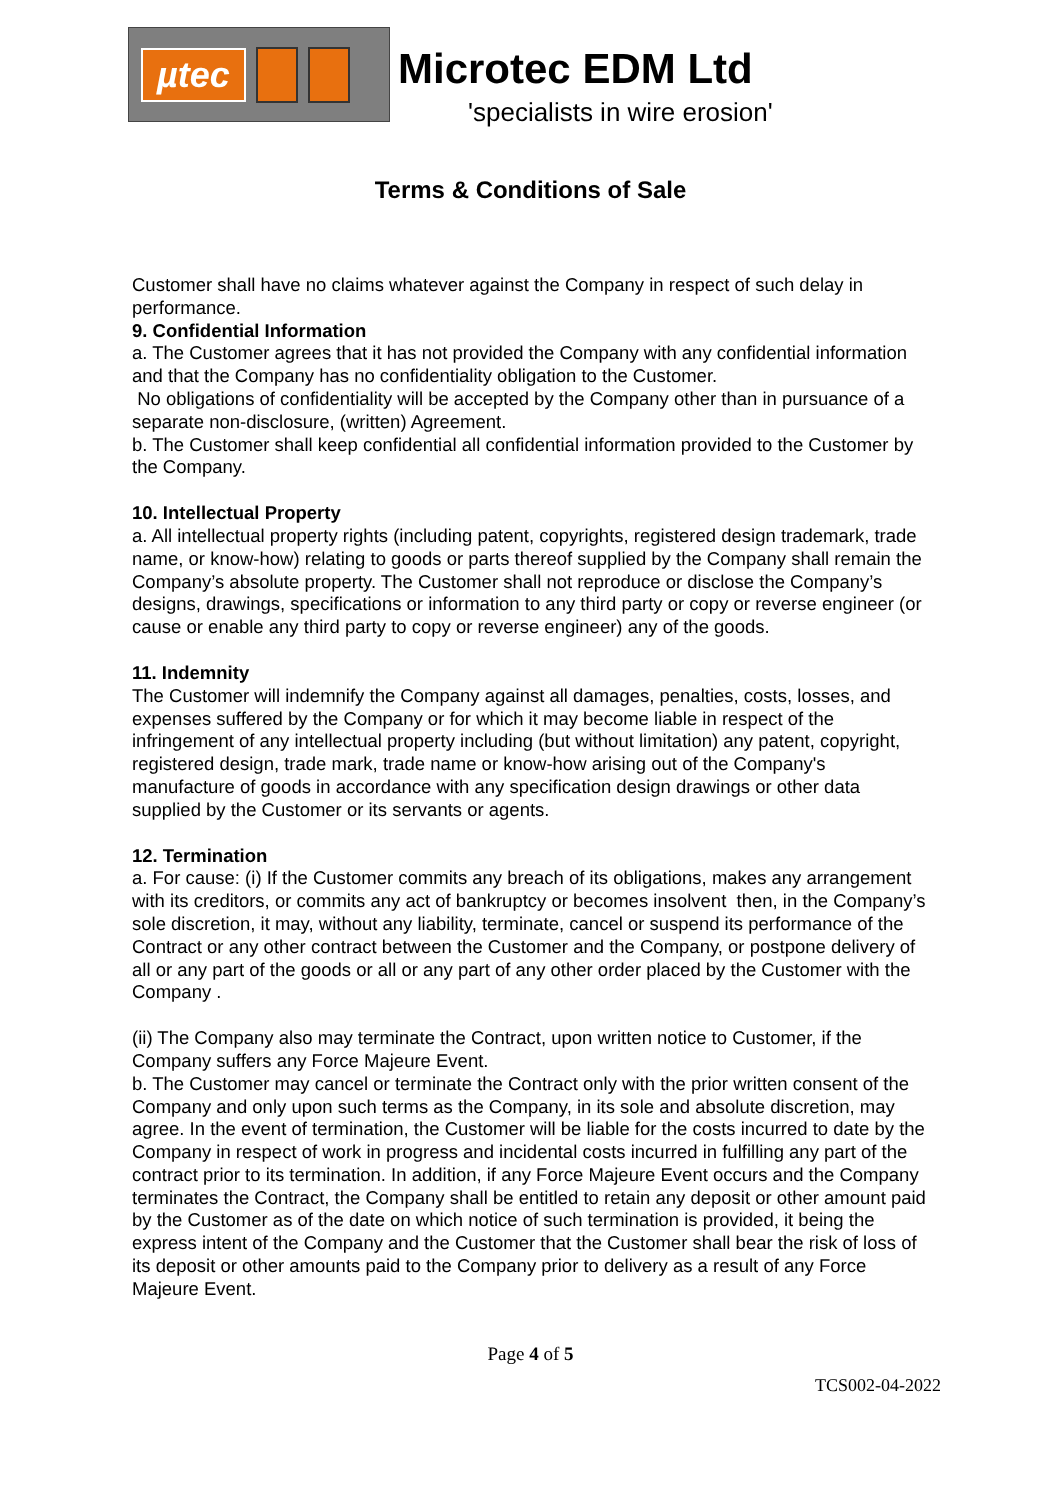µtec
Microtec EDM Ltd
'specialists in wire erosion'
Terms & Conditions of Sale
Customer shall have no claims whatever against the Company in respect of such delay in performance.
9. Confidential Information
a. The Customer agrees that it has not provided the Company with any confidential information and that the Company has no confidentiality obligation to the Customer.
No obligations of confidentiality will be accepted by the Company other than in pursuance of a separate non-disclosure, (written) Agreement.
b. The Customer shall keep confidential all confidential information provided to the Customer by the Company.
10. Intellectual Property
a. All intellectual property rights (including patent, copyrights, registered design trademark, trade name, or know-how) relating to goods or parts thereof supplied by the Company shall remain the Company’s absolute property. The Customer shall not reproduce or disclose the Company’s designs, drawings, specifications or information to any third party or copy or reverse engineer (or cause or enable any third party to copy or reverse engineer) any of the goods.
11. Indemnity
The Customer will indemnify the Company against all damages, penalties, costs, losses, and expenses suffered by the Company or for which it may become liable in respect of the infringement of any intellectual property including (but without limitation) any patent, copyright, registered design, trade mark, trade name or know-how arising out of the Company's manufacture of goods in accordance with any specification design drawings or other data supplied by the Customer or its servants or agents.
12. Termination
a. For cause: (i) If the Customer commits any breach of its obligations, makes any arrangement with its creditors, or commits any act of bankruptcy or becomes insolvent then, in the Company’s sole discretion, it may, without any liability, terminate, cancel or suspend its performance of the Contract or any other contract between the Customer and the Company, or postpone delivery of all or any part of the goods or all or any part of any other order placed by the Customer with the Company .
(ii) The Company also may terminate the Contract, upon written notice to Customer, if the Company suffers any Force Majeure Event.
b. The Customer may cancel or terminate the Contract only with the prior written consent of the Company and only upon such terms as the Company, in its sole and absolute discretion, may agree. In the event of termination, the Customer will be liable for the costs incurred to date by the Company in respect of work in progress and incidental costs incurred in fulfilling any part of the contract prior to its termination. In addition, if any Force Majeure Event occurs and the Company terminates the Contract, the Company shall be entitled to retain any deposit or other amount paid by the Customer as of the date on which notice of such termination is provided, it being the express intent of the Company and the Customer that the Customer shall bear the risk of loss of its deposit or other amounts paid to the Company prior to delivery as a result of any Force Majeure Event.
Page 4 of 5
TCS002-04-2022